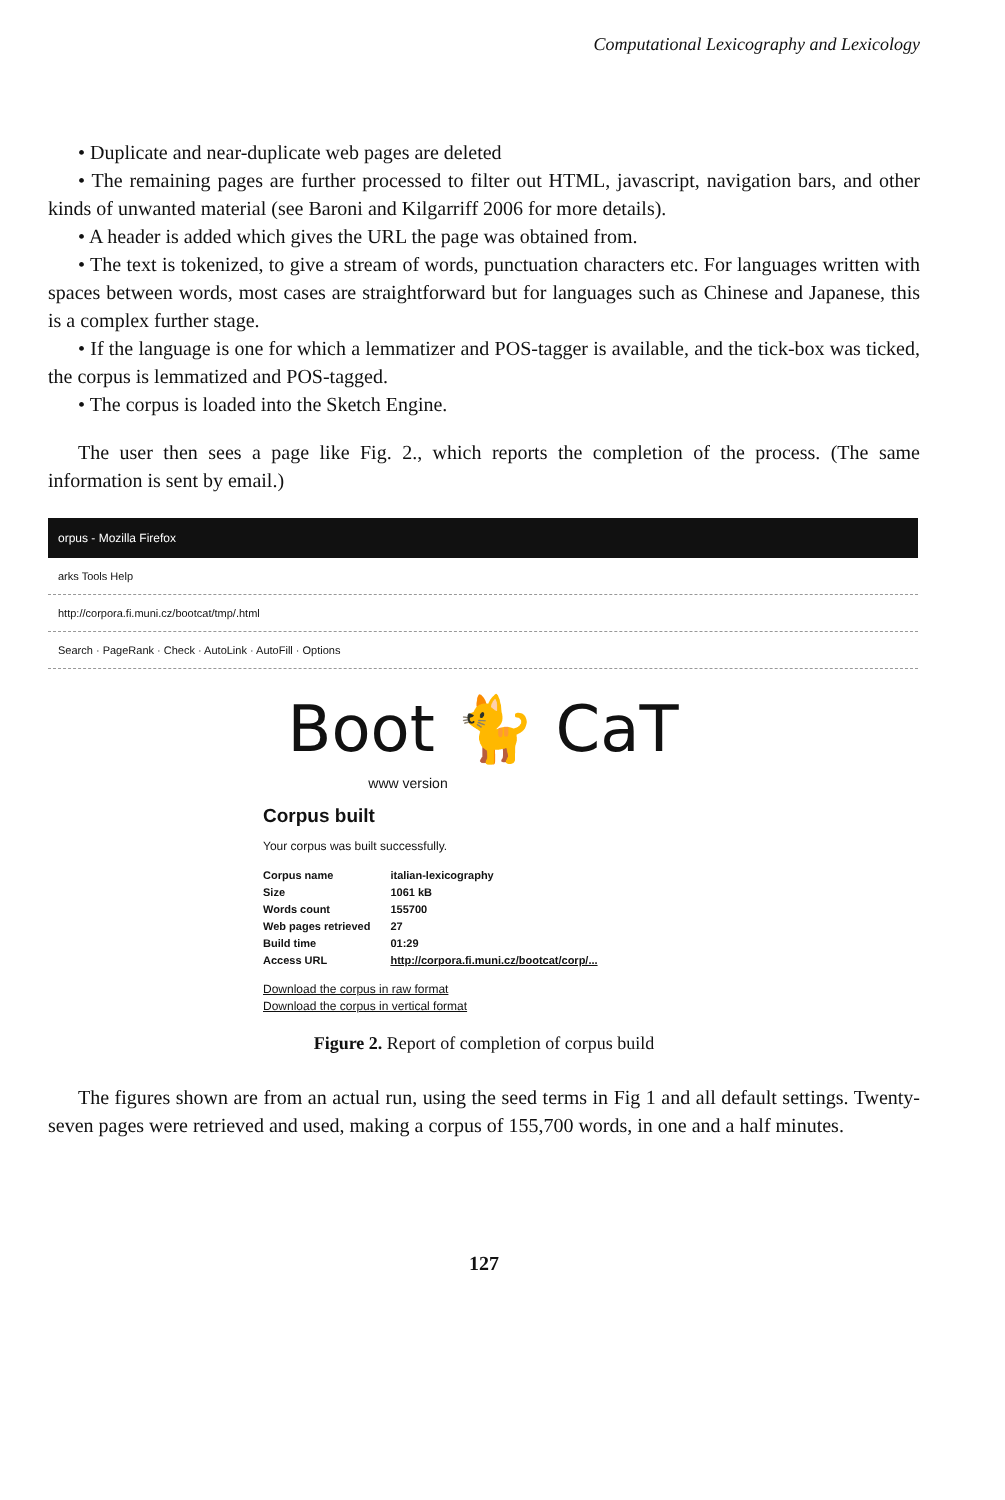Computational Lexicography and Lexicology
• Duplicate and near-duplicate web pages are deleted
• The remaining pages are further processed to filter out HTML, javascript, navigation bars, and other kinds of unwanted material (see Baroni and Kilgarriff 2006 for more details).
• A header is added which gives the URL the page was obtained from.
• The text is tokenized, to give a stream of words, punctuation characters etc. For languages written with spaces between words, most cases are straightforward but for languages such as Chinese and Japanese, this is a complex further stage.
• If the language is one for which a lemmatizer and POS-tagger is available, and the tick-box was ticked, the corpus is lemmatized and POS-tagged.
• The corpus is loaded into the Sketch Engine.
The user then sees a page like Fig. 2., which reports the completion of the process. (The same information is sent by email.)
orpus - Mozilla Firefox
arks Tools Help
http://corpora.fi.muni.cz/bootcat/tmp/.html
Search · PageRank · Check · AutoLink · AutoFill · Options
Boot 🐈 CaT
www version
Corpus built
Your corpus was built successfully.
| Corpus name | italian-lexicography |
| Size | 1061 kB |
| Words count | 155700 |
| Web pages retrieved | 27 |
| Build time | 01:29 |
| Access URL | http://corpora.fi.muni.cz/bootcat/corp/... |
Download the corpus in raw format
Download the corpus in vertical format
Figure 2. Report of completion of corpus build
The figures shown are from an actual run, using the seed terms in Fig 1 and all default settings. Twenty-seven pages were retrieved and used, making a corpus of 155,700 words, in one and a half minutes.
127